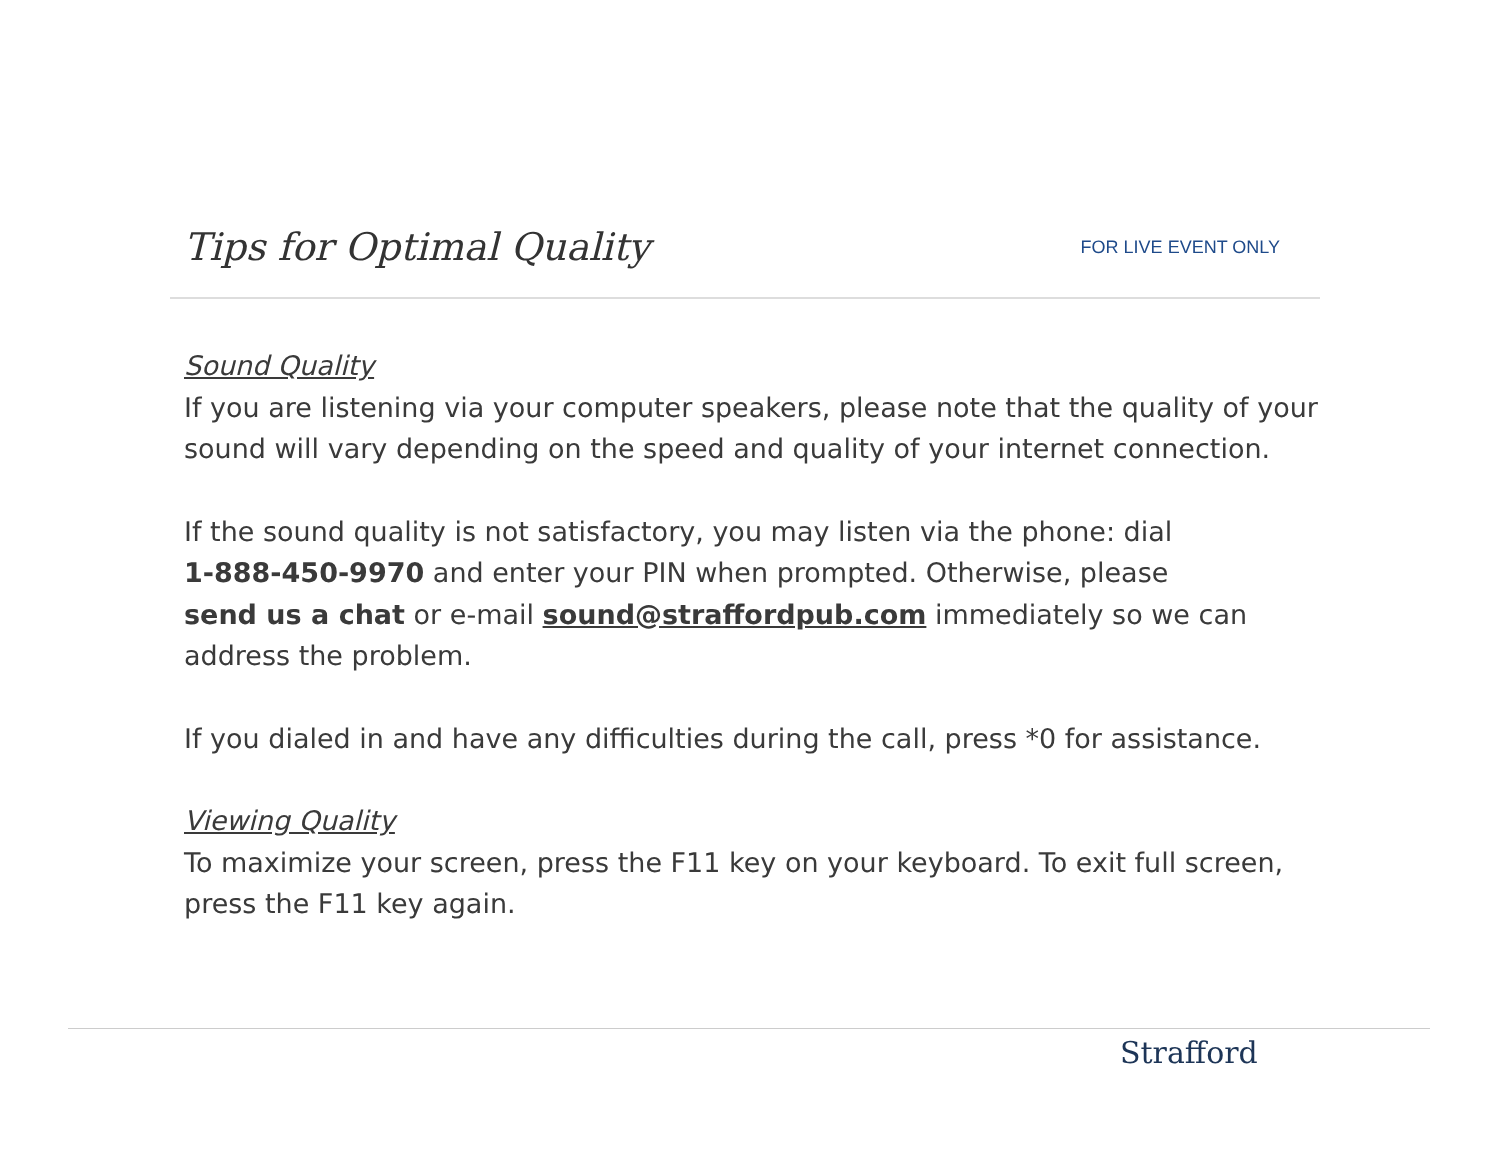Tips for Optimal Quality
FOR LIVE EVENT ONLY
Sound Quality
If you are listening via your computer speakers, please note that the quality of your sound will vary depending on the speed and quality of your internet connection.
If the sound quality is not satisfactory, you may listen via the phone: dial
1-888-450-9970 and enter your PIN when prompted. Otherwise, please
send us a chat or e-mail sound@straffordpub.com immediately so we can address the problem.
If you dialed in and have any difficulties during the call, press *0 for assistance.
Viewing Quality
To maximize your screen, press the F11 key on your keyboard. To exit full screen, press the F11 key again.
Strafford